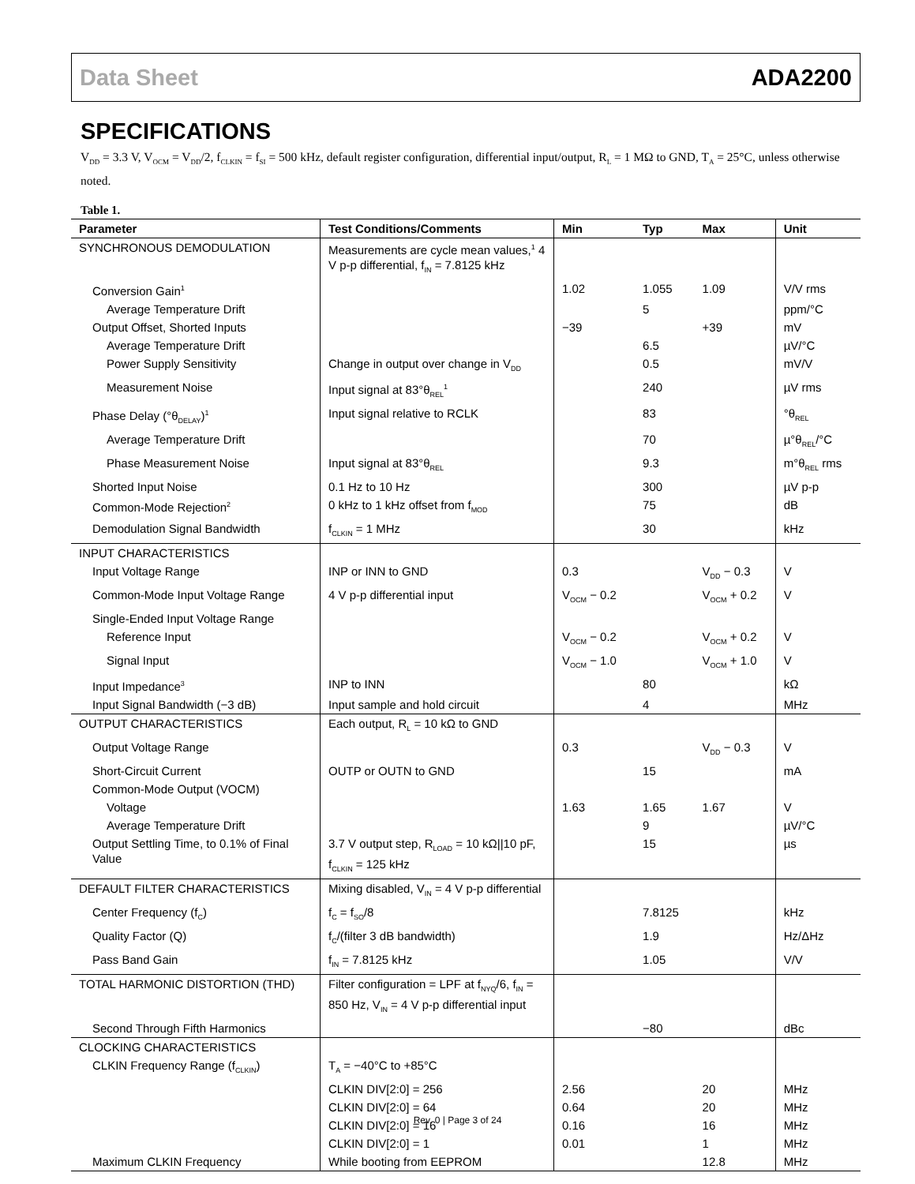Data Sheet ADA2200
SPECIFICATIONS
V<sub>DD</sub> = 3.3 V, V<sub>OCM</sub> = V<sub>DD</sub>/2, f<sub>CLKIN</sub> = f<sub>SI</sub> = 500 kHz, default register configuration, differential input/output, R<sub>L</sub> = 1 MΩ to GND, T<sub>A</sub> = 25°C, unless otherwise noted.
Table 1.
| Parameter | Test Conditions/Comments | Min | Typ | Max | Unit |
| --- | --- | --- | --- | --- | --- |
| SYNCHRONOUS DEMODULATION | Measurements are cycle mean values,<sup>1</sup> 4 V p-p differential, f<sub>IN</sub> = 7.8125 kHz | | | | |
| Conversion Gain<sup>1</sup> | | 1.02 | 1.055 | 1.09 | V/V rms |
| Average Temperature Drift | | | 5 | | ppm/°C |
| Output Offset, Shorted Inputs | | −39 | | +39 | mV |
| Average Temperature Drift | | | 6.5 | | µV/°C |
| Power Supply Sensitivity | Change in output over change in V<sub>DD</sub> | | 0.5 | | mV/V |
| Measurement Noise | Input signal at 83°θ<sub>REL</sub><sup>1</sup> | | 240 | | µV rms |
| Phase Delay (°θ<sub>DELAY</sub>)<sup>1</sup> | Input signal relative to RCLK | | 83 | | °θ<sub>REL</sub> |
| Average Temperature Drift | | | 70 | | µ°θ<sub>REL</sub>/°C |
| Phase Measurement Noise | Input signal at 83°θ<sub>REL</sub> | | 9.3 | | m°θ<sub>REL</sub> rms |
| Shorted Input Noise | 0.1 Hz to 10 Hz | | 300 | | µV p-p |
| Common-Mode Rejection<sup>2</sup> | 0 kHz to 1 kHz offset from f<sub>MOD</sub> | | 75 | | dB |
| Demodulation Signal Bandwidth | f<sub>CLKIN</sub> = 1 MHz | | 30 | | kHz |
| INPUT CHARACTERISTICS | | | | | |
| Input Voltage Range | INP or INN to GND | 0.3 | | V<sub>DD</sub> − 0.3 | V |
| Common-Mode Input Voltage Range | 4 V p-p differential input | V<sub>OCM</sub> − 0.2 | | V<sub>OCM</sub> + 0.2 | V |
| Single-Ended Input Voltage Range | | | | | |
| Reference Input | | V<sub>OCM</sub> − 0.2 | | V<sub>OCM</sub> + 0.2 | V |
| Signal Input | | V<sub>OCM</sub> − 1.0 | | V<sub>OCM</sub> + 1.0 | V |
| Input Impedance<sup>3</sup> | INP to INN | | 80 | | kΩ |
| Input Signal Bandwidth (−3 dB) | Input sample and hold circuit | | 4 | | MHz |
| OUTPUT CHARACTERISTICS | Each output, R<sub>L</sub> = 10 kΩ to GND | | | | |
| Output Voltage Range | | 0.3 | | V<sub>DD</sub> − 0.3 | V |
| Short-Circuit Current | OUTP or OUTN to GND | | 15 | | mA |
| Common-Mode Output (VOCM) | | | | | |
| Voltage | | 1.63 | 1.65 | 1.67 | V |
| Average Temperature Drift | | | 9 | | µV/°C |
| Output Settling Time, to 0.1% of Final Value | 3.7 V output step, R<sub>LOAD</sub> = 10 kΩ//10 pF, f<sub>CLKIN</sub> = 125 kHz | | 15 | | µs |
| DEFAULT FILTER CHARACTERISTICS | Mixing disabled, V<sub>IN</sub> = 4 V p-p differential | | | | |
| Center Frequency (f<sub>C</sub>) | f<sub>C</sub> = f<sub>SO</sub>/8 | | 7.8125 | | kHz |
| Quality Factor (Q) | f<sub>C</sub>/(filter 3 dB bandwidth) | | 1.9 | | Hz/ΔHz |
| Pass Band Gain | f<sub>IN</sub> = 7.8125 kHz | | 1.05 | | V/V |
| TOTAL HARMONIC DISTORTION (THD) | Filter configuration = LPF at f<sub>NYQ</sub>/6, f<sub>IN</sub> = 850 Hz, V<sub>IN</sub> = 4 V p-p differential input | | | | |
| Second Through Fifth Harmonics | | | −80 | | dBc |
| CLOCKING CHARACTERISTICS | | | | | |
| CLKIN Frequency Range (f<sub>CLKIN</sub>) | T<sub>A</sub> = −40°C to +85°C | | | | |
| | CLKIN DIV[2:0] = 256 | 2.56 | | 20 | MHz |
| | CLKIN DIV[2:0] = 64 | 0.64 | | 20 | MHz |
| | CLKIN DIV[2:0] = 16 | 0.16 | | 16 | MHz |
| | CLKIN DIV[2:0] = 1 | 0.01 | | 1 | MHz |
| Maximum CLKIN Frequency | While booting from EEPROM | | | 12.8 | MHz |
Rev. 0 | Page 3 of 24